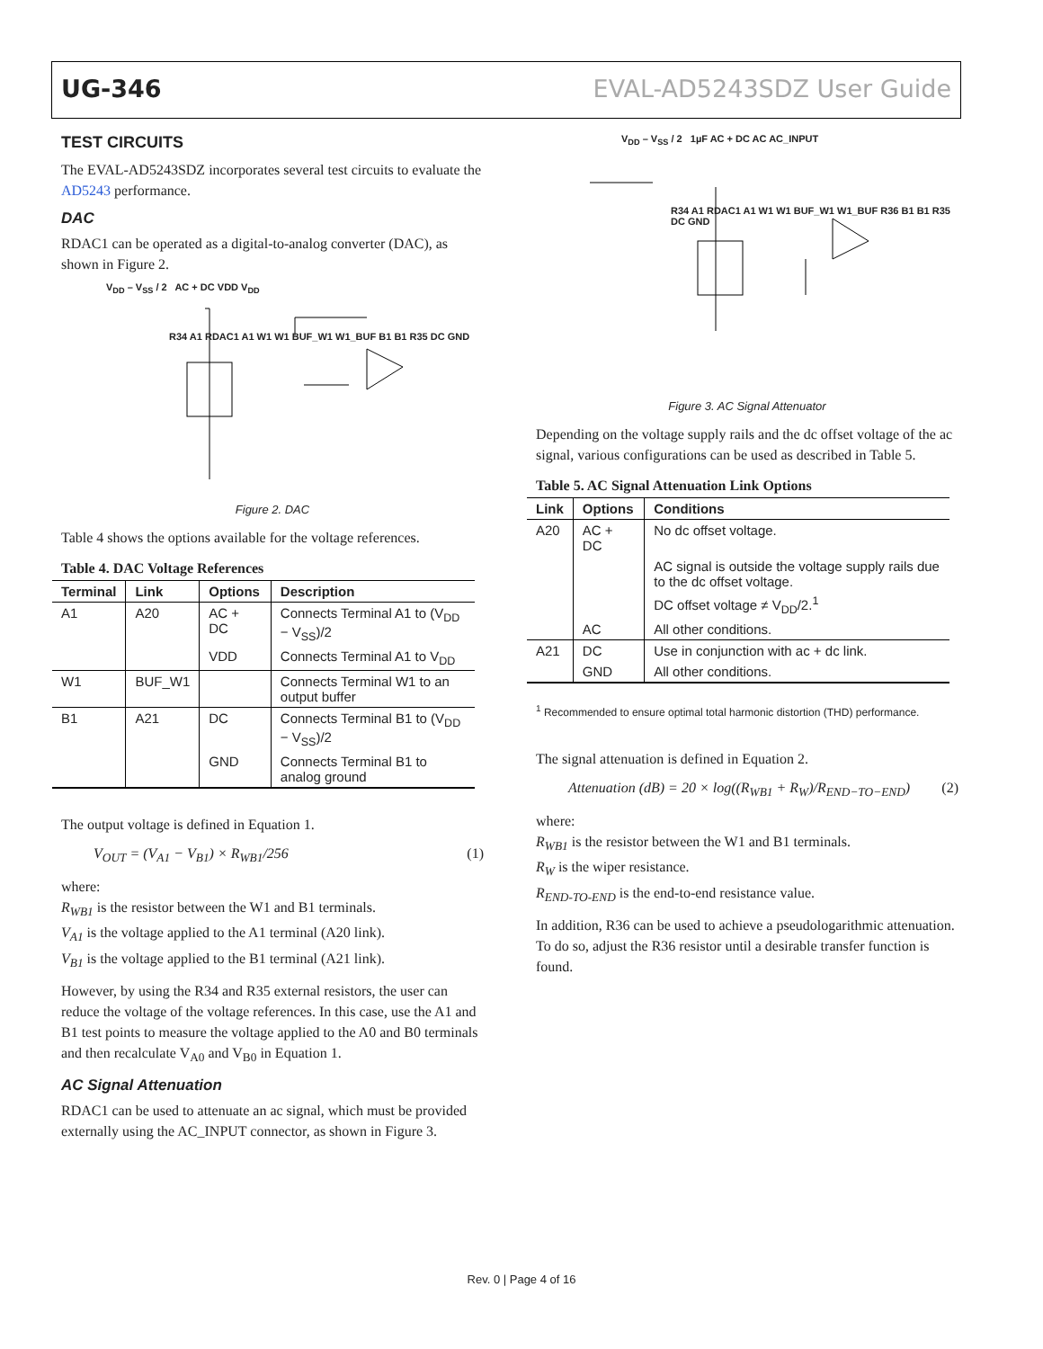UG-346 EVAL-AD5243SDZ User Guide
TEST CIRCUITS
The EVAL-AD5243SDZ incorporates several test circuits to evaluate the AD5243 performance.
DAC
RDAC1 can be operated as a digital-to-analog converter (DAC), as shown in Figure 2.
V<sub>DD</sub> – V<sub>SS</sub> / 2 AC + DC VDD V<sub>DD</sub>
R34 A1 RDAC1 A1 W1 W1 BUF_W1 W1_BUF B1 B1 R35 DC GND
Figure 2. DAC
Table 4 shows the options available for the voltage references.
Table 4. DAC Voltage References
| Terminal | Link | Options | Description |
| --- | --- | --- | --- |
| A1 | A20 | AC + DC | Connects Terminal A1 to (V<sub>DD</sub> − V<sub>SS</sub>)/2 |
| | | VDD | Connects Terminal A1 to V<sub>DD</sub> |
| W1 | BUF_W1 | | Connects Terminal W1 to an output buffer |
| B1 | A21 | DC | Connects Terminal B1 to (V<sub>DD</sub> − V<sub>SS</sub>)/2 |
| | | GND | Connects Terminal B1 to analog ground |
The output voltage is defined in Equation 1.
V<sub>OUT</sub> = (V<sub>A1</sub> − V<sub>B1</sub>) × R<sub>WB1</sub>/256 (1)
where:
R<sub>WB1</sub> is the resistor between the W1 and B1 terminals.
V<sub>A1</sub> is the voltage applied to the A1 terminal (A20 link).
V<sub>B1</sub> is the voltage applied to the B1 terminal (A21 link).
However, by using the R34 and R35 external resistors, the user can reduce the voltage of the voltage references. In this case, use the A1 and B1 test points to measure the voltage applied to the A0 and B0 terminals and then recalculate V<sub>A0</sub> and V<sub>B0</sub> in Equation 1.
AC Signal Attenuation
RDAC1 can be used to attenuate an ac signal, which must be provided externally using the AC_INPUT connector, as shown in Figure 3.
V<sub>DD</sub> – V<sub>SS</sub> / 2 1µF AC + DC AC AC_INPUT
R34 A1 RDAC1 A1 W1 W1 BUF_W1 W1_BUF R36 B1 B1 R35 DC GND
Figure 3. AC Signal Attenuator
Depending on the voltage supply rails and the dc offset voltage of the ac signal, various configurations can be used as described in Table 5.
Table 5. AC Signal Attenuation Link Options
| Link | Options | Conditions |
| --- | --- | --- |
| A20 | AC + DC | No dc offset voltage. |
| | | AC signal is outside the voltage supply rails due to the dc offset voltage. |
| | | DC offset voltage ≠ V<sub>DD</sub>/2.<sup>1</sup> |
| | AC | All other conditions. |
| A21 | DC | Use in conjunction with ac + dc link. |
| | GND | All other conditions. |
<sup>1</sup> Recommended to ensure optimal total harmonic distortion (THD) performance.
The signal attenuation is defined in Equation 2.
Attenuation (dB) = 20 × log((R<sub>WB1</sub> + R<sub>W</sub>)/R<sub>END−TO−END</sub>) (2)
where:
R<sub>WB1</sub> is the resistor between the W1 and B1 terminals.
R<sub>W</sub> is the wiper resistance.
R<sub>END-TO-END</sub> is the end-to-end resistance value.
In addition, R36 can be used to achieve a pseudologarithmic attenuation. To do so, adjust the R36 resistor until a desirable transfer function is found.
Rev. 0 | Page 4 of 16